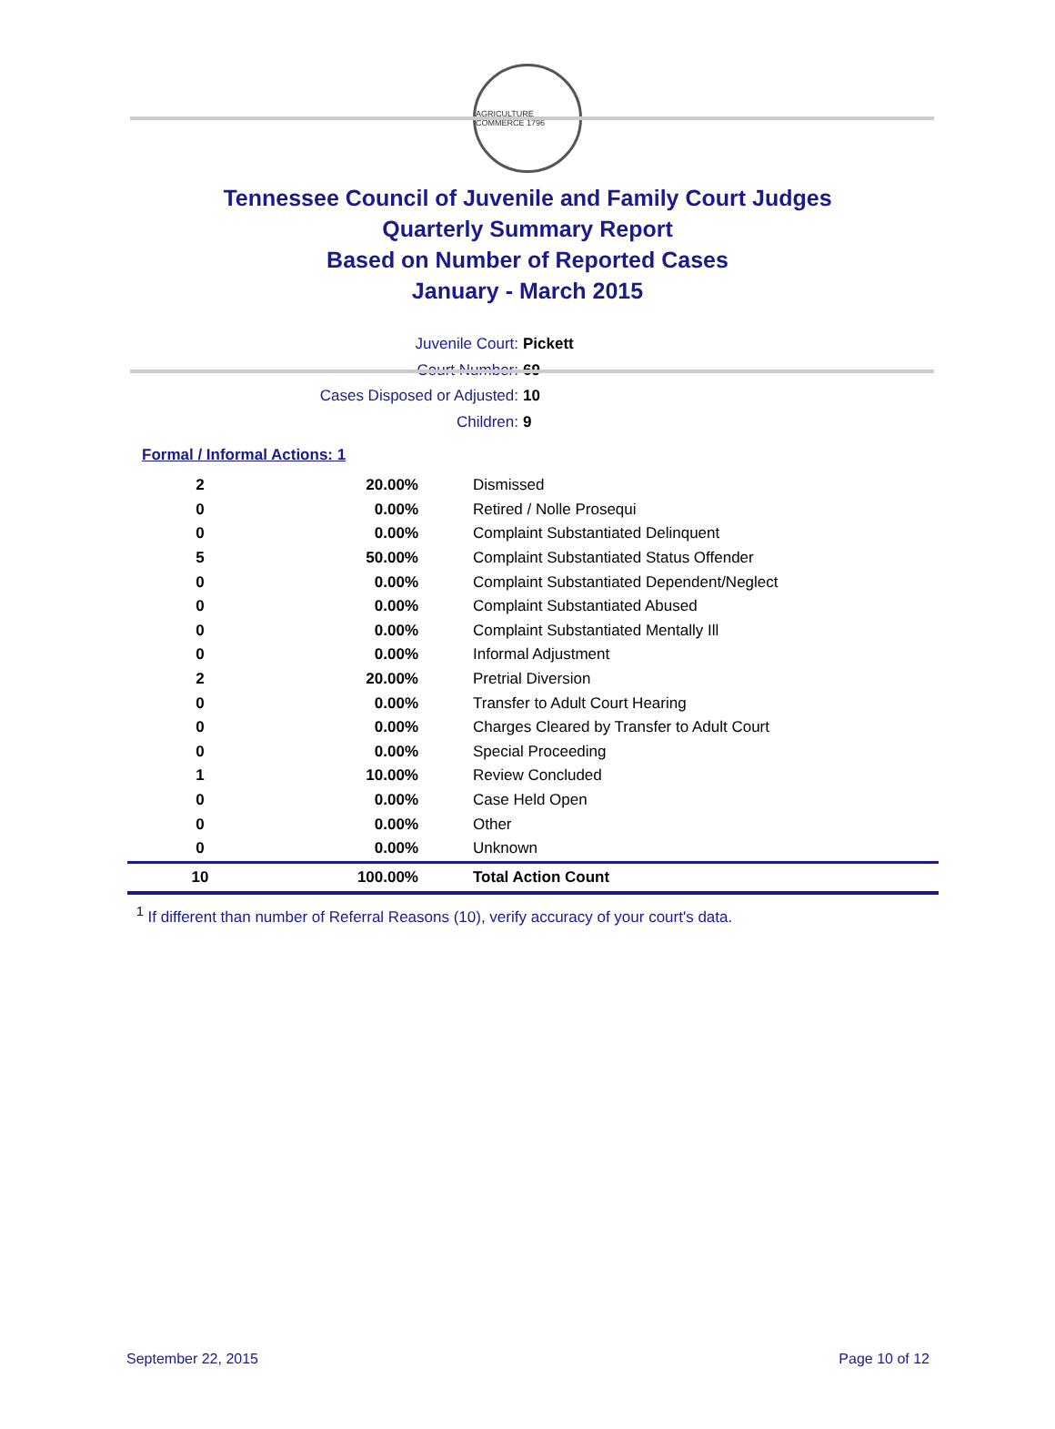AGRICULTURE COMMERCE 1796
Tennessee Council of Juvenile and Family Court Judges
Quarterly Summary Report
Based on Number of Reported Cases
January - March 2015
Juvenile Court: Pickett
Court Number: 69
Cases Disposed or Adjusted: 10
Children: 9
Formal / Informal Actions: 1
| 2 | 20.00% | Dismissed |
| 0 | 0.00% | Retired / Nolle Prosequi |
| 0 | 0.00% | Complaint Substantiated Delinquent |
| 5 | 50.00% | Complaint Substantiated Status Offender |
| 0 | 0.00% | Complaint Substantiated Dependent/Neglect |
| 0 | 0.00% | Complaint Substantiated Abused |
| 0 | 0.00% | Complaint Substantiated Mentally Ill |
| 0 | 0.00% | Informal Adjustment |
| 2 | 20.00% | Pretrial Diversion |
| 0 | 0.00% | Transfer to Adult Court Hearing |
| 0 | 0.00% | Charges Cleared by Transfer to Adult Court |
| 0 | 0.00% | Special Proceeding |
| 1 | 10.00% | Review Concluded |
| 0 | 0.00% | Case Held Open |
| 0 | 0.00% | Other |
| 0 | 0.00% | Unknown |
| 10 | 100.00% | Total Action Count |
<sup>1</sup> If different than number of Referral Reasons (10), verify accuracy of your court's data.
September 22, 2015 Page 10 of 12